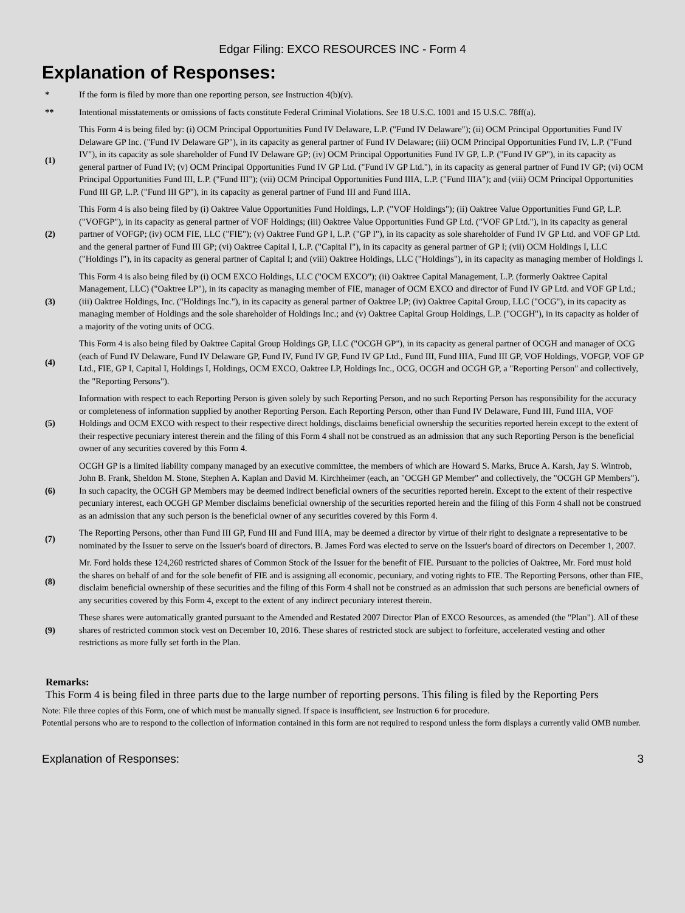Edgar Filing: EXCO RESOURCES INC - Form 4
Explanation of Responses:
| * | If the form is filed by more than one reporting person, see Instruction 4(b)(v). |
| ** | Intentional misstatements or omissions of facts constitute Federal Criminal Violations. See 18 U.S.C. 1001 and 15 U.S.C. 78ff(a). |
| (1) | This Form 4 is being filed by: (i) OCM Principal Opportunities Fund IV Delaware, L.P. ("Fund IV Delaware"); (ii) OCM Principal Opportunities Fund IV Delaware GP Inc. ("Fund IV Delaware GP"), in its capacity as general partner of Fund IV Delaware; (iii) OCM Principal Opportunities Fund IV, L.P. ("Fund IV"), in its capacity as sole shareholder of Fund IV Delaware GP; (iv) OCM Principal Opportunities Fund IV GP, L.P. ("Fund IV GP"), in its capacity as general partner of Fund IV; (v) OCM Principal Opportunities Fund IV GP Ltd. ("Fund IV GP Ltd."), in its capacity as general partner of Fund IV GP; (vi) OCM Principal Opportunities Fund III, L.P. ("Fund III"); (vii) OCM Principal Opportunities Fund IIIA, L.P. ("Fund IIIA"); and (viii) OCM Principal Opportunities Fund III GP, L.P. ("Fund III GP"), in its capacity as general partner of Fund III and Fund IIIA. |
| (2) | This Form 4 is also being filed by (i) Oaktree Value Opportunities Fund Holdings, L.P. ("VOF Holdings"); (ii) Oaktree Value Opportunities Fund GP, L.P. ("VOFGP"), in its capacity as general partner of VOF Holdings; (iii) Oaktree Value Opportunities Fund GP Ltd. ("VOF GP Ltd."), in its capacity as general partner of VOFGP; (iv) OCM FIE, LLC ("FIE"); (v) Oaktree Fund GP I, L.P. ("GP I"), in its capacity as sole shareholder of Fund IV GP Ltd. and VOF GP Ltd. and the general partner of Fund III GP; (vi) Oaktree Capital I, L.P. ("Capital I"), in its capacity as general partner of GP I; (vii) OCM Holdings I, LLC ("Holdings I"), in its capacity as general partner of Capital I; and (viii) Oaktree Holdings, LLC ("Holdings"), in its capacity as managing member of Holdings I. |
| (3) | This Form 4 is also being filed by (i) OCM EXCO Holdings, LLC ("OCM EXCO"); (ii) Oaktree Capital Management, L.P. (formerly Oaktree Capital Management, LLC) ("Oaktree LP"), in its capacity as managing member of FIE, manager of OCM EXCO and director of Fund IV GP Ltd. and VOF GP Ltd.; (iii) Oaktree Holdings, Inc. ("Holdings Inc."), in its capacity as general partner of Oaktree LP; (iv) Oaktree Capital Group, LLC ("OCG"), in its capacity as managing member of Holdings and the sole shareholder of Holdings Inc.; and (v) Oaktree Capital Group Holdings, L.P. ("OCGH"), in its capacity as holder of a majority of the voting units of OCG. |
| (4) | This Form 4 is also being filed by Oaktree Capital Group Holdings GP, LLC ("OCGH GP"), in its capacity as general partner of OCGH and manager of OCG (each of Fund IV Delaware, Fund IV Delaware GP, Fund IV, Fund IV GP, Fund IV GP Ltd., Fund III, Fund IIIA, Fund III GP, VOF Holdings, VOFGP, VOF GP Ltd., FIE, GP I, Capital I, Holdings I, Holdings, OCM EXCO, Oaktree LP, Holdings Inc., OCG, OCGH and OCGH GP, a "Reporting Person" and collectively, the "Reporting Persons"). |
| (5) | Information with respect to each Reporting Person is given solely by such Reporting Person, and no such Reporting Person has responsibility for the accuracy or completeness of information supplied by another Reporting Person. Each Reporting Person, other than Fund IV Delaware, Fund III, Fund IIIA, VOF Holdings and OCM EXCO with respect to their respective direct holdings, disclaims beneficial ownership the securities reported herein except to the extent of their respective pecuniary interest therein and the filing of this Form 4 shall not be construed as an admission that any such Reporting Person is the beneficial owner of any securities covered by this Form 4. |
| (6) | OCGH GP is a limited liability company managed by an executive committee, the members of which are Howard S. Marks, Bruce A. Karsh, Jay S. Wintrob, John B. Frank, Sheldon M. Stone, Stephen A. Kaplan and David M. Kirchheimer (each, an "OCGH GP Member" and collectively, the "OCGH GP Members"). In such capacity, the OCGH GP Members may be deemed indirect beneficial owners of the securities reported herein. Except to the extent of their respective pecuniary interest, each OCGH GP Member disclaims beneficial ownership of the securities reported herein and the filing of this Form 4 shall not be construed as an admission that any such person is the beneficial owner of any securities covered by this Form 4. |
| (7) | The Reporting Persons, other than Fund III GP, Fund III and Fund IIIA, may be deemed a director by virtue of their right to designate a representative to be nominated by the Issuer to serve on the Issuer's board of directors. B. James Ford was elected to serve on the Issuer's board of directors on December 1, 2007. |
| (8) | Mr. Ford holds these 124,260 restricted shares of Common Stock of the Issuer for the benefit of FIE. Pursuant to the policies of Oaktree, Mr. Ford must hold the shares on behalf of and for the sole benefit of FIE and is assigning all economic, pecuniary, and voting rights to FIE. The Reporting Persons, other than FIE, disclaim beneficial ownership of these securities and the filing of this Form 4 shall not be construed as an admission that such persons are beneficial owners of any securities covered by this Form 4, except to the extent of any indirect pecuniary interest therein. |
| (9) | These shares were automatically granted pursuant to the Amended and Restated 2007 Director Plan of EXCO Resources, as amended (the "Plan"). All of these shares of restricted common stock vest on December 10, 2016. These shares of restricted stock are subject to forfeiture, accelerated vesting and other restrictions as more fully set forth in the Plan. |
Remarks:
This Form 4 is being filed in three parts due to the large number of reporting persons. This filing is filed by the Reporting Pers
Note: File three copies of this Form, one of which must be manually signed. If space is insufficient, see Instruction 6 for procedure.
Potential persons who are to respond to the collection of information contained in this form are not required to respond unless the form displays a currently valid OMB number.
Explanation of Responses: 3